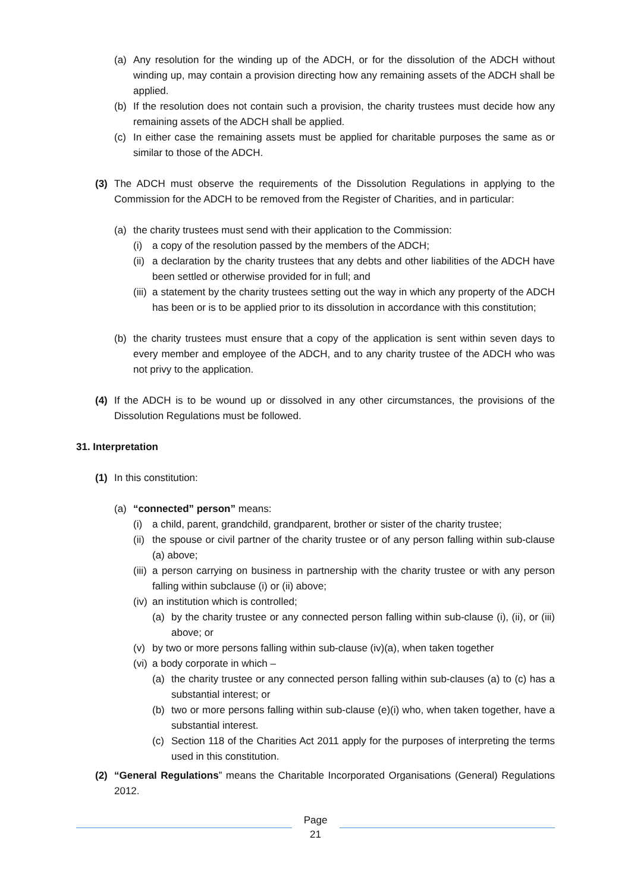(a) Any resolution for the winding up of the ADCH, or for the dissolution of the ADCH without winding up, may contain a provision directing how any remaining assets of the ADCH shall be applied.
(b) If the resolution does not contain such a provision, the charity trustees must decide how any remaining assets of the ADCH shall be applied.
(c) In either case the remaining assets must be applied for charitable purposes the same as or similar to those of the ADCH.
(3) The ADCH must observe the requirements of the Dissolution Regulations in applying to the Commission for the ADCH to be removed from the Register of Charities, and in particular:
(a) the charity trustees must send with their application to the Commission:
(i) a copy of the resolution passed by the members of the ADCH;
(ii) a declaration by the charity trustees that any debts and other liabilities of the ADCH have been settled or otherwise provided for in full; and
(iii) a statement by the charity trustees setting out the way in which any property of the ADCH has been or is to be applied prior to its dissolution in accordance with this constitution;
(b) the charity trustees must ensure that a copy of the application is sent within seven days to every member and employee of the ADCH, and to any charity trustee of the ADCH who was not privy to the application.
(4) If the ADCH is to be wound up or dissolved in any other circumstances, the provisions of the Dissolution Regulations must be followed.
31. Interpretation
(1) In this constitution:
(a) “connected” person” means:
(i) a child, parent, grandchild, grandparent, brother or sister of the charity trustee;
(ii) the spouse or civil partner of the charity trustee or of any person falling within sub-clause (a) above;
(iii) a person carrying on business in partnership with the charity trustee or with any person falling within subclause (i) or (ii) above;
(iv) an institution which is controlled;
(a) by the charity trustee or any connected person falling within sub-clause (i), (ii), or (iii) above; or
(v) by two or more persons falling within sub-clause (iv)(a), when taken together
(vi) a body corporate in which –
(a) the charity trustee or any connected person falling within sub-clauses (a) to (c) has a substantial interest; or
(b) two or more persons falling within sub-clause (e)(i) who, when taken together, have a substantial interest.
(c) Section 118 of the Charities Act 2011 apply for the purposes of interpreting the terms used in this constitution.
(2) “General Regulations” means the Charitable Incorporated Organisations (General) Regulations 2012.
Page
21